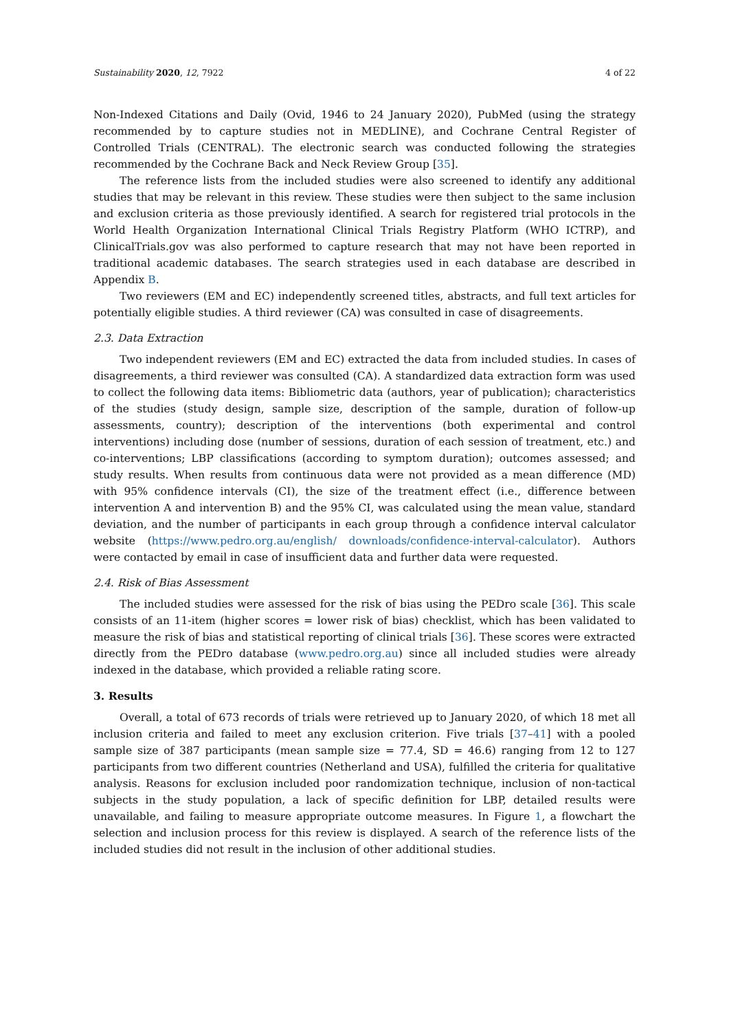Sustainability 2020, 12, 7922 4 of 22
Non-Indexed Citations and Daily (Ovid, 1946 to 24 January 2020), PubMed (using the strategy recommended by to capture studies not in MEDLINE), and Cochrane Central Register of Controlled Trials (CENTRAL). The electronic search was conducted following the strategies recommended by the Cochrane Back and Neck Review Group [35].
The reference lists from the included studies were also screened to identify any additional studies that may be relevant in this review. These studies were then subject to the same inclusion and exclusion criteria as those previously identified. A search for registered trial protocols in the World Health Organization International Clinical Trials Registry Platform (WHO ICTRP), and ClinicalTrials.gov was also performed to capture research that may not have been reported in traditional academic databases. The search strategies used in each database are described in Appendix B.
Two reviewers (EM and EC) independently screened titles, abstracts, and full text articles for potentially eligible studies. A third reviewer (CA) was consulted in case of disagreements.
2.3. Data Extraction
Two independent reviewers (EM and EC) extracted the data from included studies. In cases of disagreements, a third reviewer was consulted (CA). A standardized data extraction form was used to collect the following data items: Bibliometric data (authors, year of publication); characteristics of the studies (study design, sample size, description of the sample, duration of follow-up assessments, country); description of the interventions (both experimental and control interventions) including dose (number of sessions, duration of each session of treatment, etc.) and co-interventions; LBP classifications (according to symptom duration); outcomes assessed; and study results. When results from continuous data were not provided as a mean difference (MD) with 95% confidence intervals (CI), the size of the treatment effect (i.e., difference between intervention A and intervention B) and the 95% CI, was calculated using the mean value, standard deviation, and the number of participants in each group through a confidence interval calculator website (https://www.pedro.org.au/english/ downloads/confidence-interval-calculator). Authors were contacted by email in case of insufficient data and further data were requested.
2.4. Risk of Bias Assessment
The included studies were assessed for the risk of bias using the PEDro scale [36]. This scale consists of an 11-item (higher scores = lower risk of bias) checklist, which has been validated to measure the risk of bias and statistical reporting of clinical trials [36]. These scores were extracted directly from the PEDro database (www.pedro.org.au) since all included studies were already indexed in the database, which provided a reliable rating score.
3. Results
Overall, a total of 673 records of trials were retrieved up to January 2020, of which 18 met all inclusion criteria and failed to meet any exclusion criterion. Five trials [37–41] with a pooled sample size of 387 participants (mean sample size = 77.4, SD = 46.6) ranging from 12 to 127 participants from two different countries (Netherland and USA), fulfilled the criteria for qualitative analysis. Reasons for exclusion included poor randomization technique, inclusion of non-tactical subjects in the study population, a lack of specific definition for LBP, detailed results were unavailable, and failing to measure appropriate outcome measures. In Figure 1, a flowchart the selection and inclusion process for this review is displayed. A search of the reference lists of the included studies did not result in the inclusion of other additional studies.